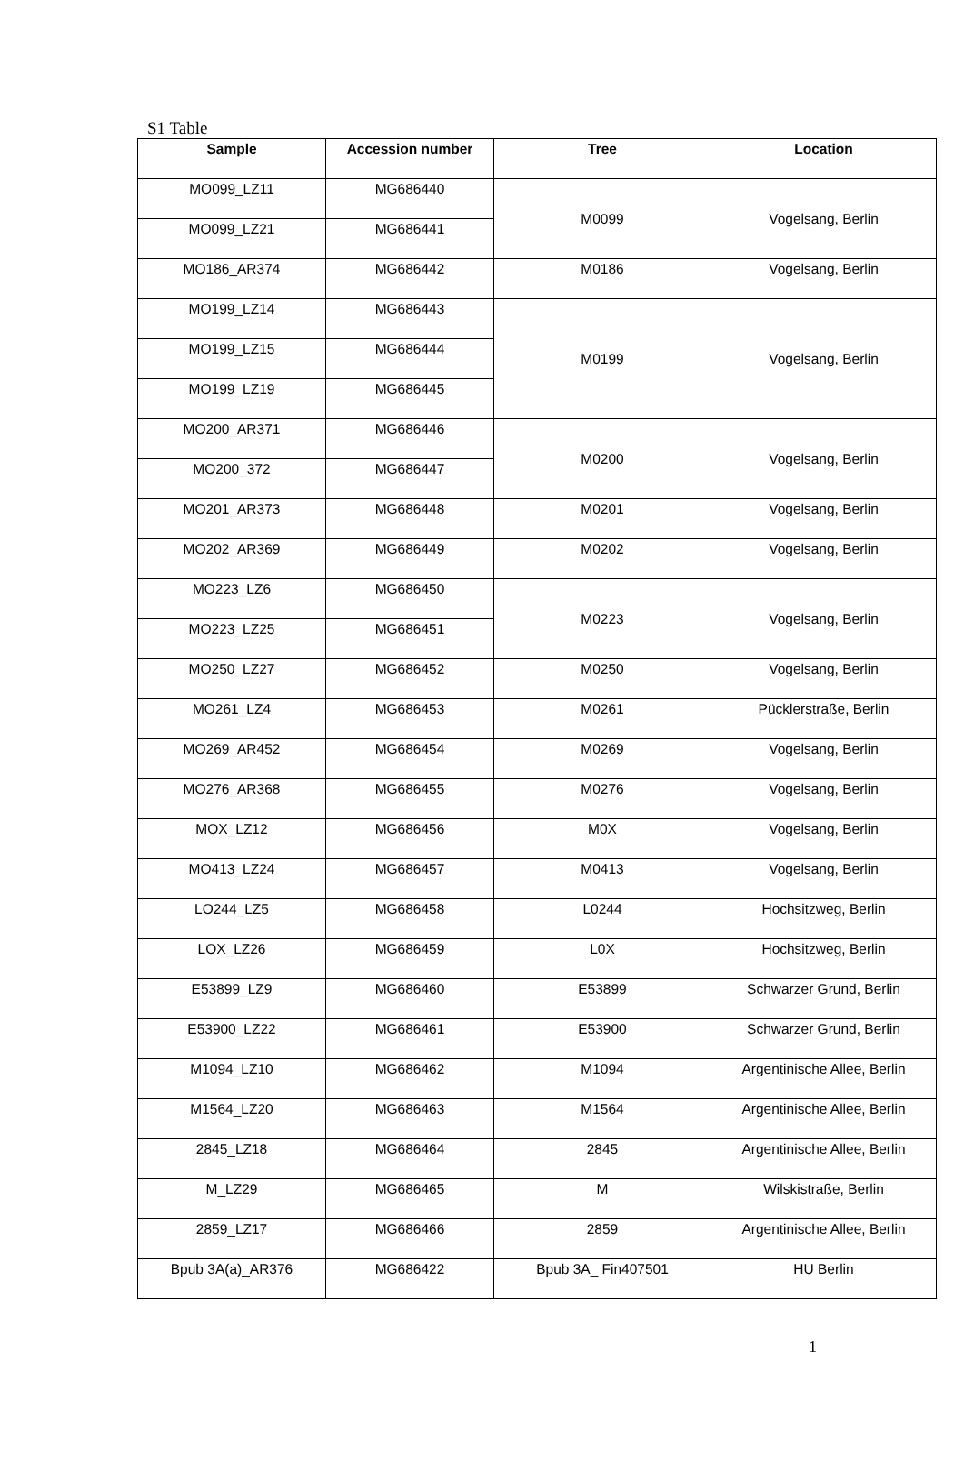S1 Table
| Sample | Accession number | Tree | Location |
| --- | --- | --- | --- |
| MO099_LZ11 | MG686440 | M0099 | Vogelsang, Berlin |
| MO099_LZ21 | MG686441 | | |
| MO186_AR374 | MG686442 | M0186 | Vogelsang, Berlin |
| MO199_LZ14 | MG686443 | M0199 | Vogelsang, Berlin |
| MO199_LZ15 | MG686444 | | |
| MO199_LZ19 | MG686445 | | |
| MO200_AR371 | MG686446 | M0200 | Vogelsang, Berlin |
| MO200_372 | MG686447 | | |
| MO201_AR373 | MG686448 | M0201 | Vogelsang, Berlin |
| MO202_AR369 | MG686449 | M0202 | Vogelsang, Berlin |
| MO223_LZ6 | MG686450 | M0223 | Vogelsang, Berlin |
| MO223_LZ25 | MG686451 | | |
| MO250_LZ27 | MG686452 | M0250 | Vogelsang, Berlin |
| MO261_LZ4 | MG686453 | M0261 | Pücklerstraße, Berlin |
| MO269_AR452 | MG686454 | M0269 | Vogelsang, Berlin |
| MO276_AR368 | MG686455 | M0276 | Vogelsang, Berlin |
| MOX_LZ12 | MG686456 | M0X | Vogelsang, Berlin |
| MO413_LZ24 | MG686457 | M0413 | Vogelsang, Berlin |
| LO244_LZ5 | MG686458 | L0244 | Hochsitzweg, Berlin |
| LOX_LZ26 | MG686459 | L0X | Hochsitzweg, Berlin |
| E53899_LZ9 | MG686460 | E53899 | Schwarzer Grund, Berlin |
| E53900_LZ22 | MG686461 | E53900 | Schwarzer Grund, Berlin |
| M1094_LZ10 | MG686462 | M1094 | Argentinische Allee, Berlin |
| M1564_LZ20 | MG686463 | M1564 | Argentinische Allee, Berlin |
| 2845_LZ18 | MG686464 | 2845 | Argentinische Allee, Berlin |
| M_LZ29 | MG686465 | M | Wilskistraße, Berlin |
| 2859_LZ17 | MG686466 | 2859 | Argentinische Allee, Berlin |
| Bpub 3A(a)_AR376 | MG686422 | Bpub 3A_ Fin407501 | HU Berlin |
1